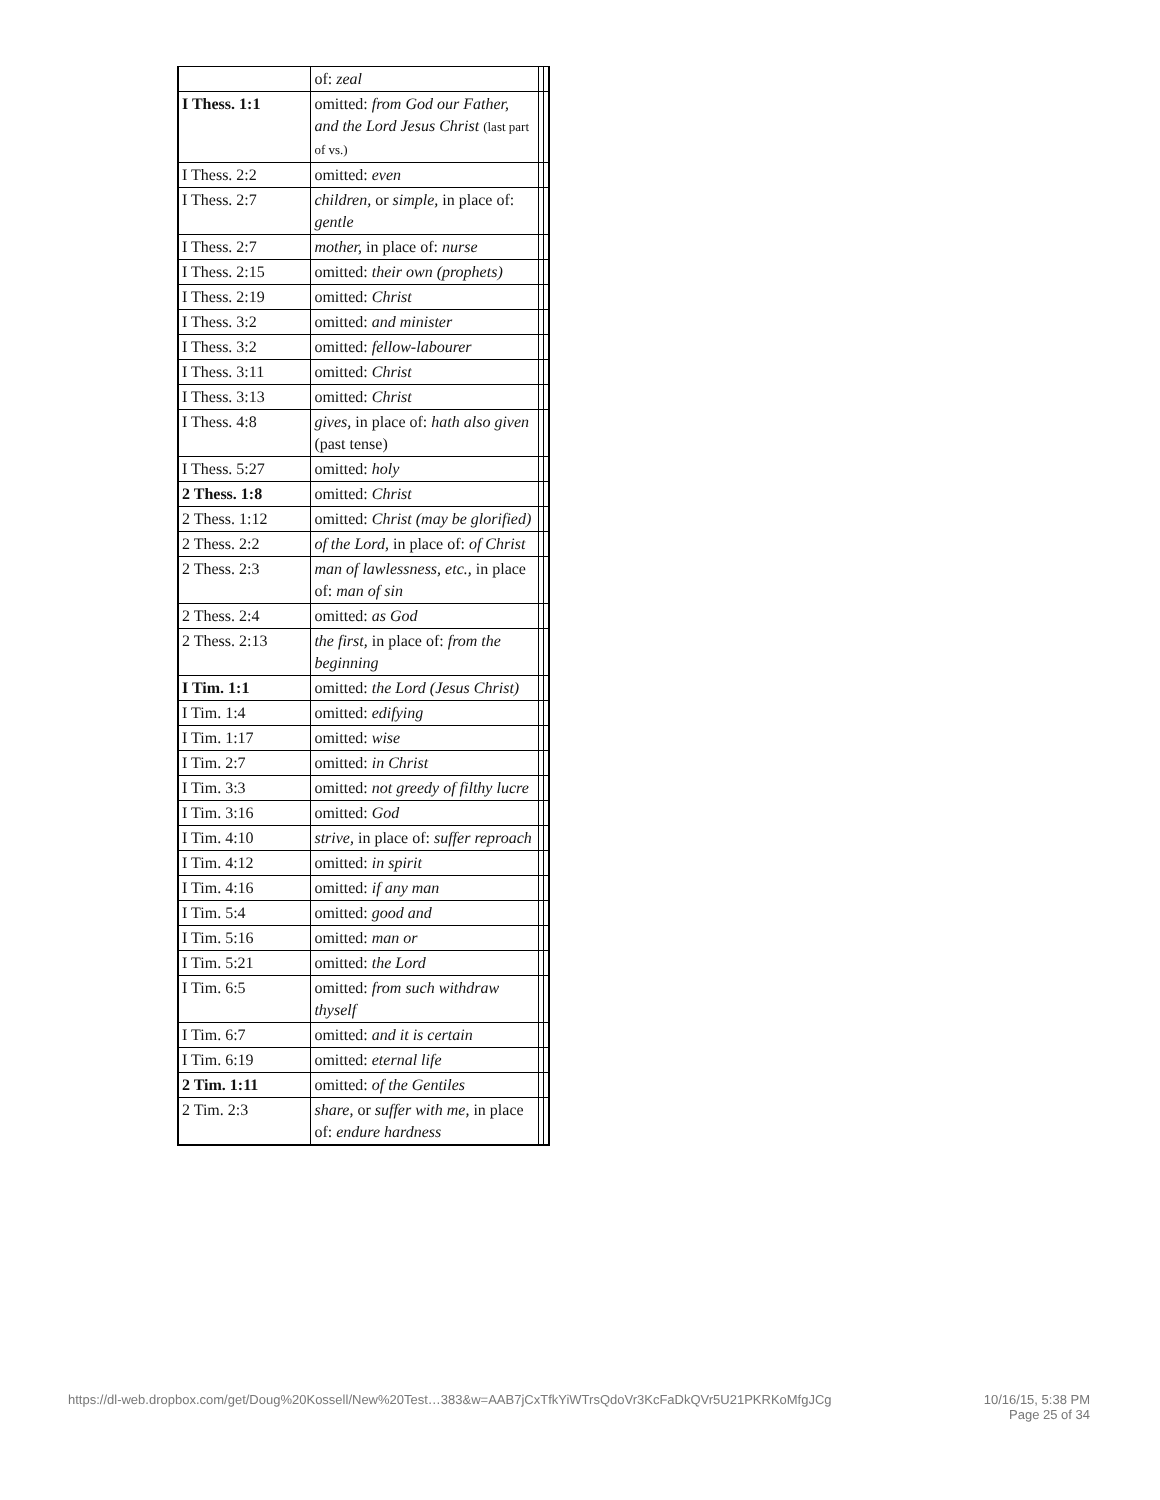| | of: zeal | | |
| I Thess. 1:1 | omitted: from God our Father, and the Lord Jesus Christ (last part of vs.) | | |
| I Thess. 2:2 | omitted: even | | |
| I Thess. 2:7 | children, or simple, in place of: gentle | | |
| I Thess. 2:7 | mother, in place of: nurse | | |
| I Thess. 2:15 | omitted: their own (prophets) | | |
| I Thess. 2:19 | omitted: Christ | | |
| I Thess. 3:2 | omitted: and minister | | |
| I Thess. 3:2 | omitted: fellow-labourer | | |
| I Thess. 3:11 | omitted: Christ | | |
| I Thess. 3:13 | omitted: Christ | | |
| I Thess. 4:8 | gives, in place of: hath also given (past tense) | | |
| I Thess. 5:27 | omitted: holy | | |
| 2 Thess. 1:8 | omitted: Christ | | |
| 2 Thess. 1:12 | omitted: Christ (may be glorified) | | |
| 2 Thess. 2:2 | of the Lord, in place of: of Christ | | |
| 2 Thess. 2:3 | man of lawlessness, etc., in place of: man of sin | | |
| 2 Thess. 2:4 | omitted: as God | | |
| 2 Thess. 2:13 | the first, in place of: from the beginning | | |
| I Tim. 1:1 | omitted: the Lord (Jesus Christ) | | |
| I Tim. 1:4 | omitted: edifying | | |
| I Tim. 1:17 | omitted: wise | | |
| I Tim. 2:7 | omitted: in Christ | | |
| I Tim. 3:3 | omitted: not greedy of filthy lucre | | |
| I Tim. 3:16 | omitted: God | | |
| I Tim. 4:10 | strive, in place of: suffer reproach | | |
| I Tim. 4:12 | omitted: in spirit | | |
| I Tim. 4:16 | omitted: if any man | | |
| I Tim. 5:4 | omitted: good and | | |
| I Tim. 5:16 | omitted: man or | | |
| I Tim. 5:21 | omitted: the Lord | | |
| I Tim. 6:5 | omitted: from such withdraw thyself | | |
| I Tim. 6:7 | omitted: and it is certain | | |
| I Tim. 6:19 | omitted: eternal life | | |
| 2 Tim. 1:11 | omitted: of the Gentiles | | |
| 2 Tim. 2:3 | share, or suffer with me, in place of: endure hardness | | |
https://dl-web.dropbox.com/get/Doug%20Kossell/New%20Test…383&w=AAB7jCxTfkYiWTrsQdoVr3KcFaDkQVr5U21PKRKoMfgJCg
10/16/15, 5:38 PM
Page 25 of 34